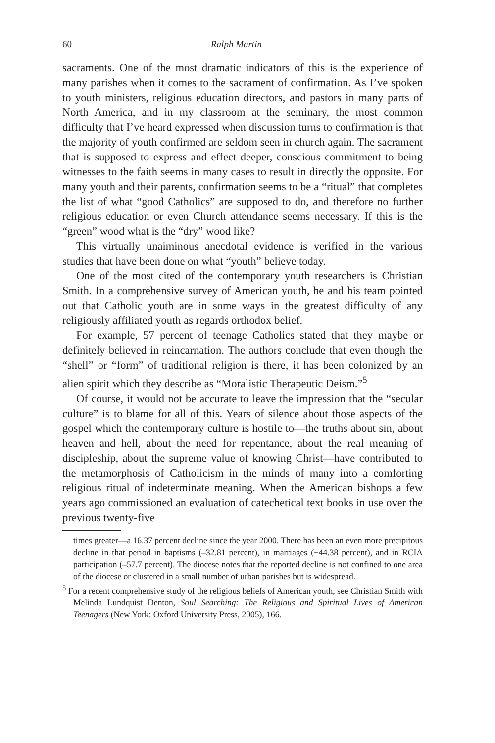60 Ralph Martin
sacraments. One of the most dramatic indicators of this is the experience of many parishes when it comes to the sacrament of confirmation. As I’ve spoken to youth ministers, religious education directors, and pastors in many parts of North America, and in my classroom at the seminary, the most common difficulty that I’ve heard expressed when discussion turns to confirmation is that the majority of youth confirmed are seldom seen in church again. The sacrament that is supposed to express and effect deeper, conscious commitment to being witnesses to the faith seems in many cases to result in directly the opposite. For many youth and their parents, confirmation seems to be a “ritual” that completes the list of what “good Catholics” are supposed to do, and therefore no further religious education or even Church attendance seems necessary. If this is the “green” wood what is the “dry” wood like?
This virtually unaiminous anecdotal evidence is verified in the various studies that have been done on what “youth” believe today.
One of the most cited of the contemporary youth researchers is Christian Smith. In a comprehensive survey of American youth, he and his team pointed out that Catholic youth are in some ways in the greatest difficulty of any religiously affiliated youth as regards orthodox belief.
For example, 57 percent of teenage Catholics stated that they maybe or definitely believed in reincarnation. The authors conclude that even though the “shell” or “form” of traditional religion is there, it has been colonized by an alien spirit which they describe as “Moralistic Therapeutic Deism.”<sup>5</sup>
Of course, it would not be accurate to leave the impression that the “secular culture” is to blame for all of this. Years of silence about those aspects of the gospel which the contemporary culture is hostile to—the truths about sin, about heaven and hell, about the need for repentance, about the real meaning of discipleship, about the supreme value of knowing Christ—have contributed to the metamorphosis of Catholicism in the minds of many into a comforting religious ritual of indeterminate meaning. When the American bishops a few years ago commissioned an evaluation of catechetical text books in use over the previous twenty-five
times greater—a 16.37 percent decline since the year 2000. There has been an even more precipitous decline in that period in baptisms (–32.81 percent), in marriages (−44.38 percent), and in RCIA participation (–57.7 percent). The diocese notes that the reported decline is not confined to one area of the diocese or clustered in a small number of urban parishes but is widespread.
<sup>5</sup> For a recent comprehensive study of the religious beliefs of American youth, see Christian Smith with Melinda Lundquist Denton, Soul Searching: The Religious and Spiritual Lives of American Teenagers (New York: Oxford University Press, 2005), 166.